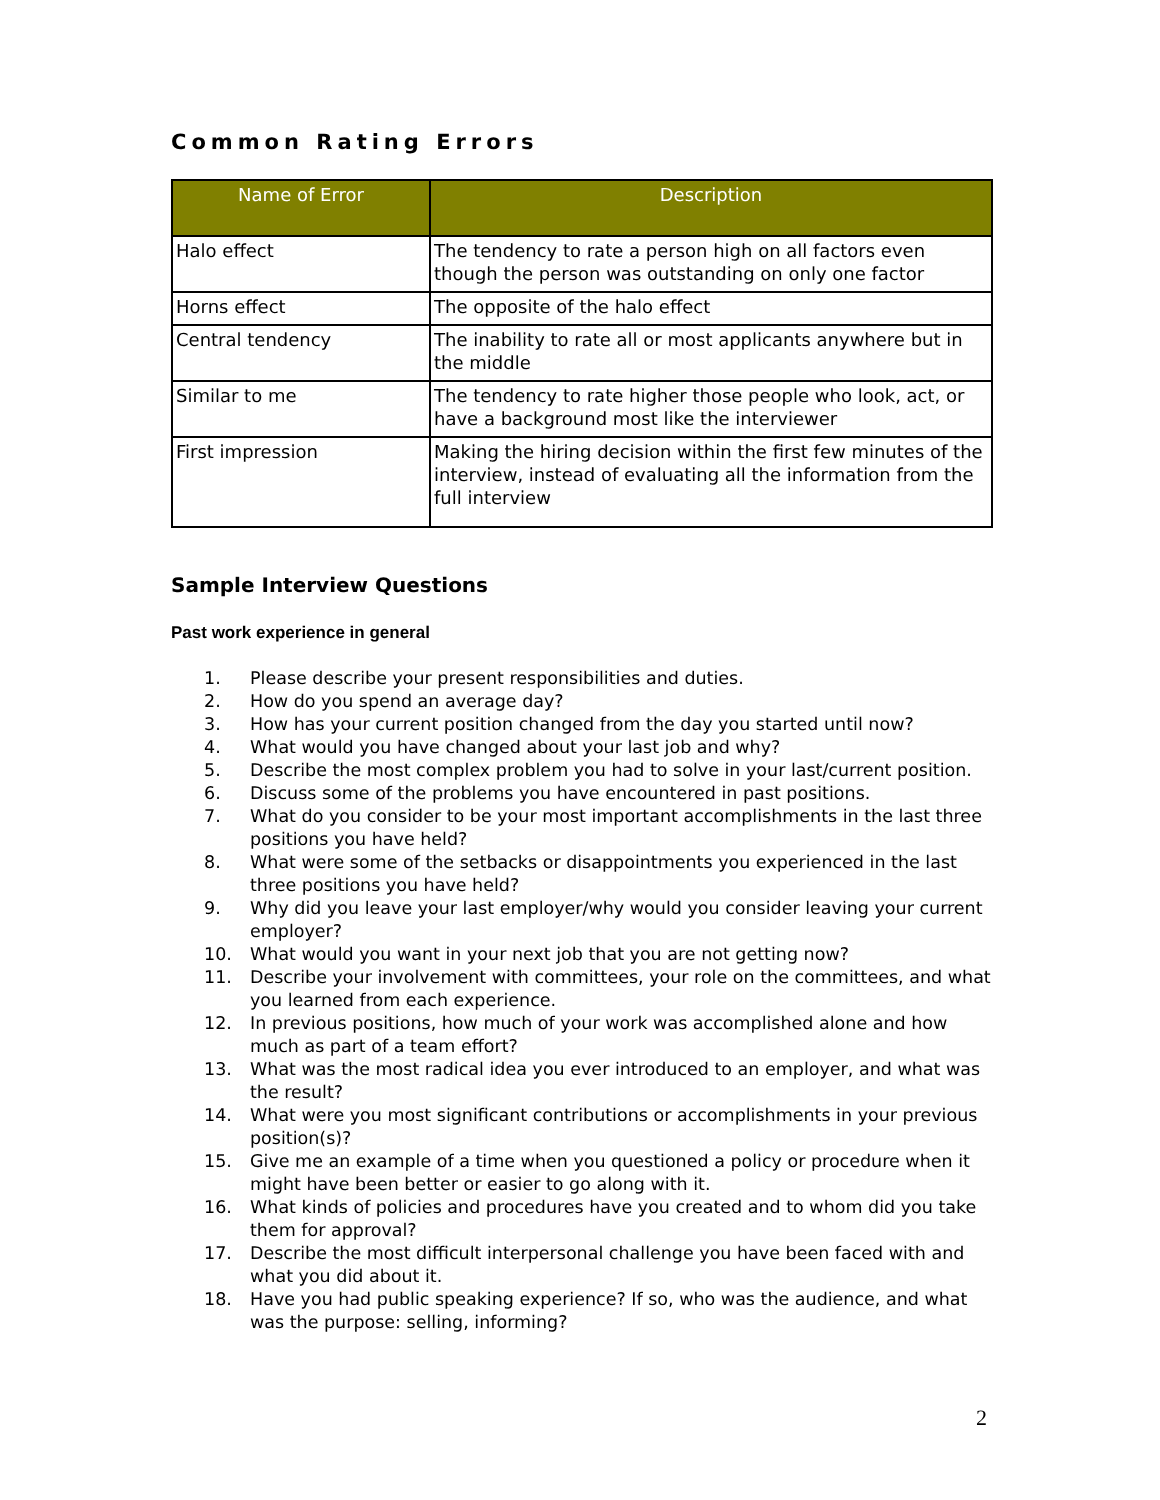Common Rating Errors
| Name of Error | Description |
| --- | --- |
| Halo effect | The tendency to rate a person high on all factors even though the person was outstanding on only one factor |
| Horns effect | The opposite of the halo effect |
| Central tendency | The inability to rate all or most applicants anywhere but in the middle |
| Similar to me | The tendency to rate higher those people who look, act, or have a background most like the interviewer |
| First impression | Making the hiring decision within the first few minutes of the interview, instead of evaluating all the information from the full interview |
Sample Interview Questions
Past work experience in general
1. Please describe your present responsibilities and duties.
2. How do you spend an average day?
3. How has your current position changed from the day you started until now?
4. What would you have changed about your last job and why?
5. Describe the most complex problem you had to solve in your last/current position.
6. Discuss some of the problems you have encountered in past positions.
7. What do you consider to be your most important accomplishments in the last three positions you have held?
8. What were some of the setbacks or disappointments you experienced in the last three positions you have held?
9. Why did you leave your last employer/why would you consider leaving your current employer?
10. What would you want in your next job that you are not getting now?
11. Describe your involvement with committees, your role on the committees, and what you learned from each experience.
12. In previous positions, how much of your work was accomplished alone and how much as part of a team effort?
13. What was the most radical idea you ever introduced to an employer, and what was the result?
14. What were you most significant contributions or accomplishments in your previous position(s)?
15. Give me an example of a time when you questioned a policy or procedure when it might have been better or easier to go along with it.
16. What kinds of policies and procedures have you created and to whom did you take them for approval?
17. Describe the most difficult interpersonal challenge you have been faced with and what you did about it.
18. Have you had public speaking experience? If so, who was the audience, and what was the purpose: selling, informing?
2